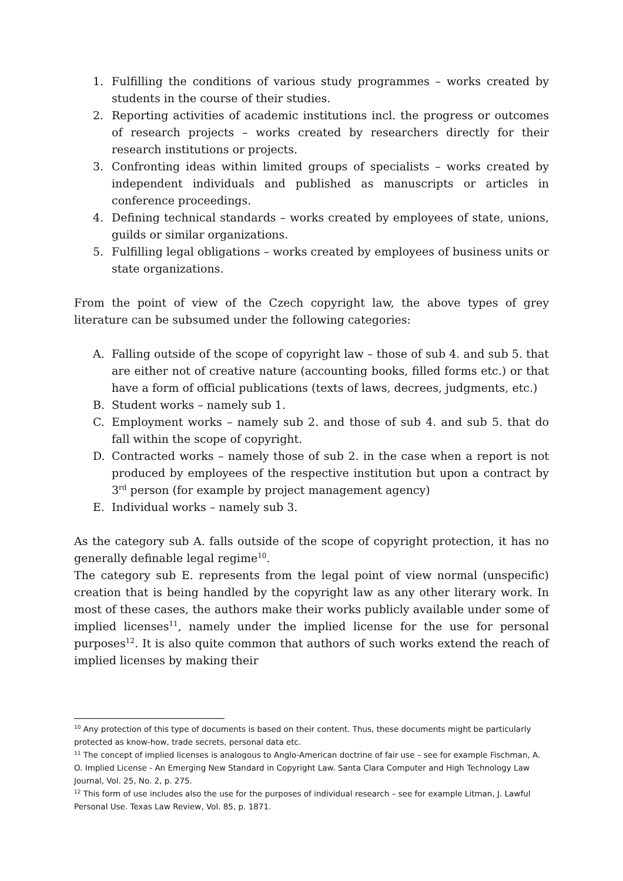1. Fulfilling the conditions of various study programmes – works created by students in the course of their studies.
2. Reporting activities of academic institutions incl. the progress or outcomes of research projects – works created by researchers directly for their research institutions or projects.
3. Confronting ideas within limited groups of specialists – works created by independent individuals and published as manuscripts or articles in conference proceedings.
4. Defining technical standards – works created by employees of state, unions, guilds or similar organizations.
5. Fulfilling legal obligations – works created by employees of business units or state organizations.
From the point of view of the Czech copyright law, the above types of grey literature can be subsumed under the following categories:
A. Falling outside of the scope of copyright law – those of sub 4. and sub 5. that are either not of creative nature (accounting books, filled forms etc.) or that have a form of official publications (texts of laws, decrees, judgments, etc.)
B. Student works – namely sub 1.
C. Employment works – namely sub 2. and those of sub 4. and sub 5. that do fall within the scope of copyright.
D. Contracted works – namely those of sub 2. in the case when a report is not produced by employees of the respective institution but upon a contract by 3<sup>rd</sup> person (for example by project management agency)
E. Individual works – namely sub 3.
As the category sub A. falls outside of the scope of copyright protection, it has no generally definable legal regime<sup>10</sup>.
The category sub E. represents from the legal point of view normal (unspecific) creation that is being handled by the copyright law as any other literary work. In most of these cases, the authors make their works publicly available under some of implied licenses<sup>11</sup>, namely under the implied license for the use for personal purposes<sup>12</sup>. It is also quite common that authors of such works extend the reach of implied licenses by making their
<sup>10</sup> Any protection of this type of documents is based on their content. Thus, these documents might be particularly protected as know-how, trade secrets, personal data etc.
<sup>11</sup> The concept of implied licenses is analogous to Anglo-American doctrine of fair use – see for example Fischman, A. O. Implied License - An Emerging New Standard in Copyright Law. Santa Clara Computer and High Technology Law Journal, Vol. 25, No. 2, p. 275.
<sup>12</sup> This form of use includes also the use for the purposes of individual research – see for example Litman, J. Lawful Personal Use. Texas Law Review, Vol. 85, p. 1871.